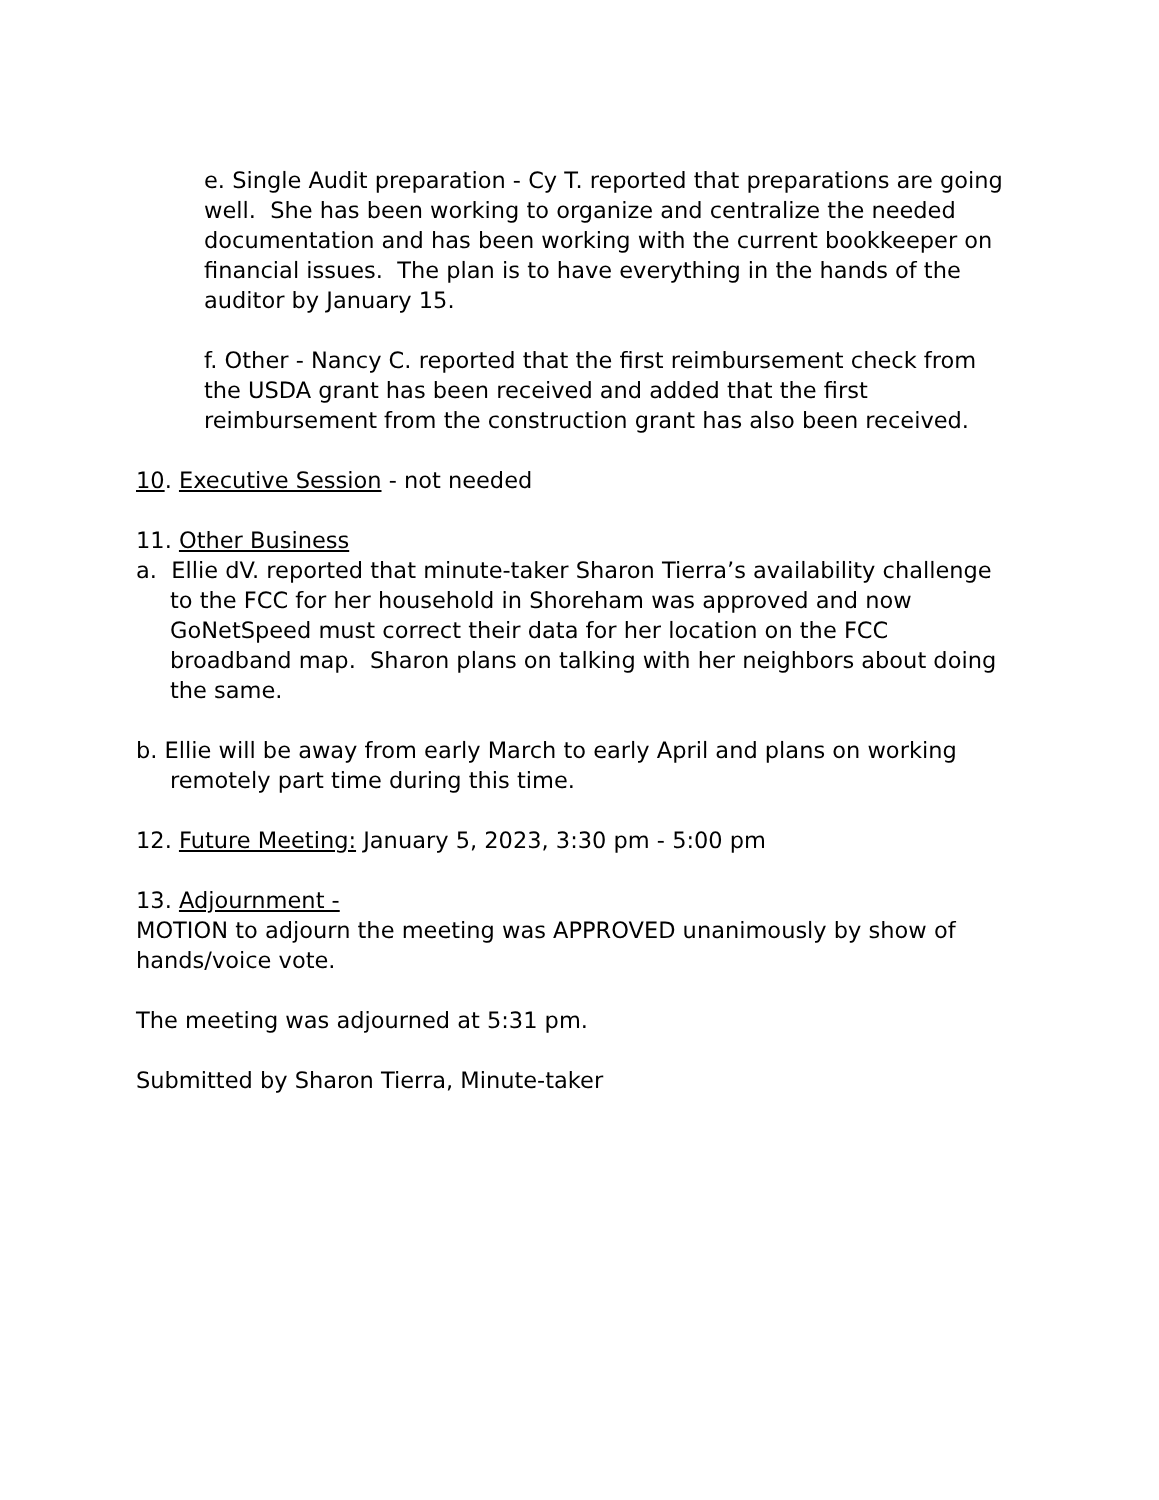e. Single Audit preparation - Cy T. reported that preparations are going well. She has been working to organize and centralize the needed documentation and has been working with the current bookkeeper on financial issues. The plan is to have everything in the hands of the auditor by January 15.
f. Other - Nancy C. reported that the first reimbursement check from the USDA grant has been received and added that the first reimbursement from the construction grant has also been received.
10. Executive Session - not needed
11. Other Business
a. Ellie dV. reported that minute-taker Sharon Tierra’s availability challenge to the FCC for her household in Shoreham was approved and now GoNetSpeed must correct their data for her location on the FCC broadband map. Sharon plans on talking with her neighbors about doing the same.
b. Ellie will be away from early March to early April and plans on working remotely part time during this time.
12. Future Meeting: January 5, 2023, 3:30 pm - 5:00 pm
13. Adjournment -
MOTION to adjourn the meeting was APPROVED unanimously by show of hands/voice vote.
The meeting was adjourned at 5:31 pm.
Submitted by Sharon Tierra, Minute-taker